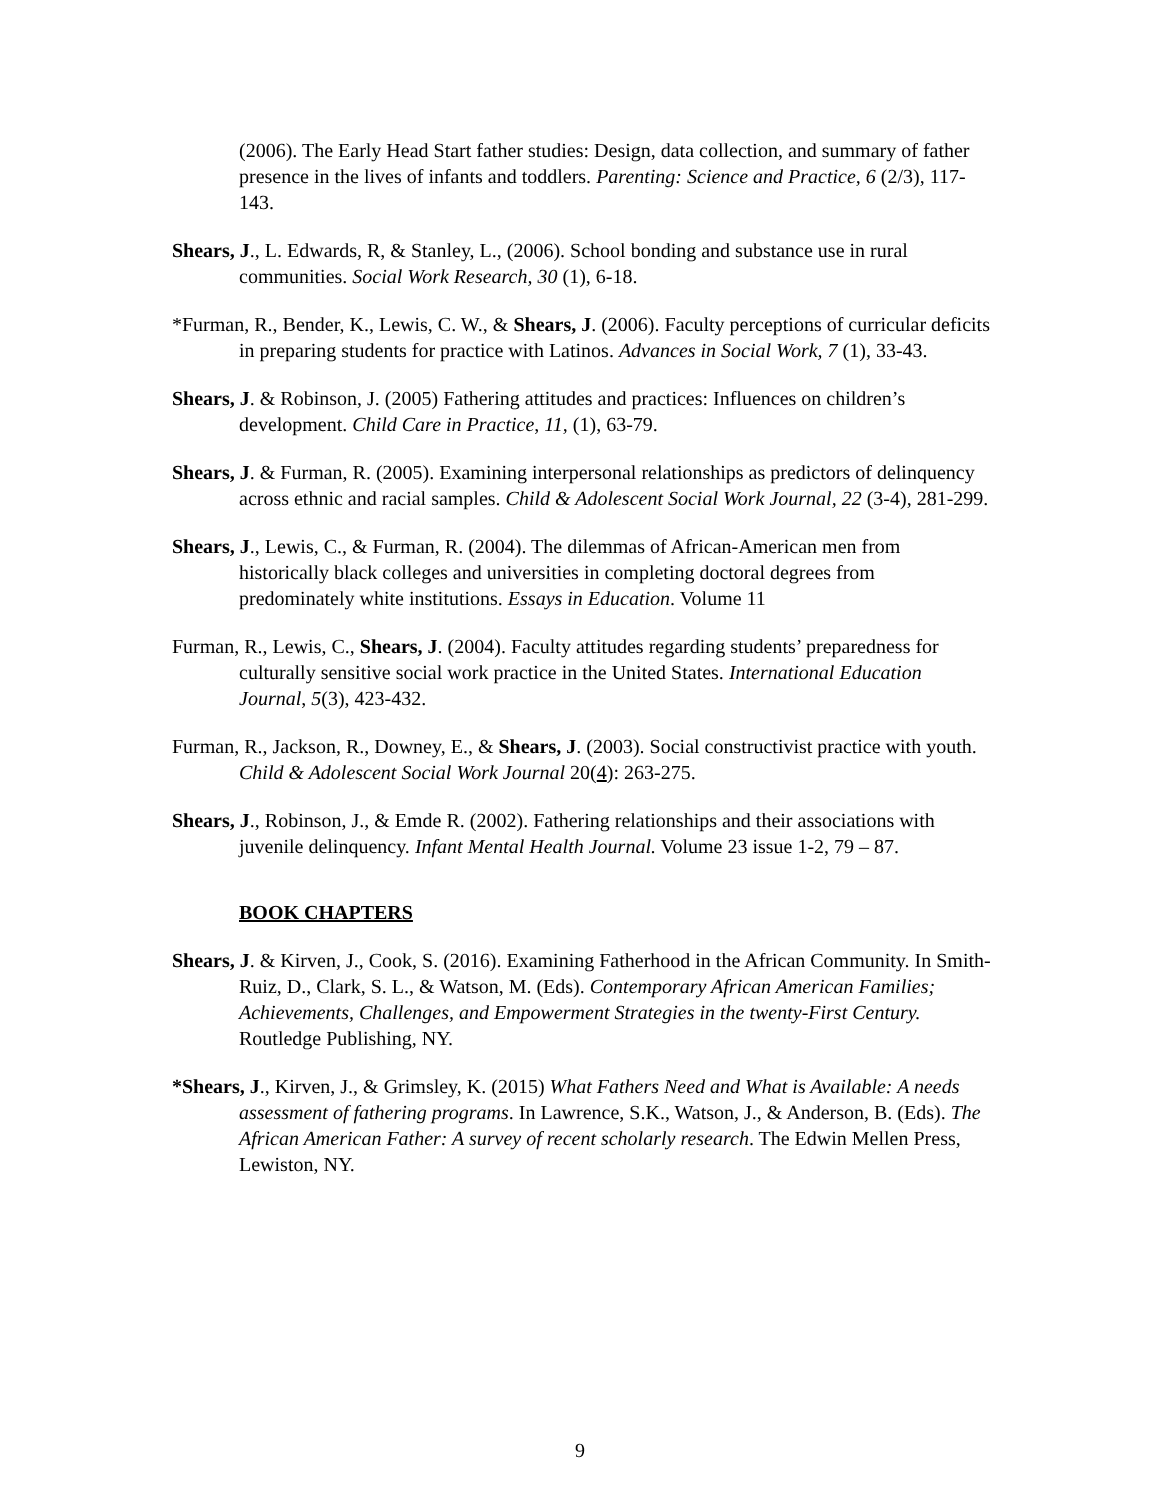(2006). The Early Head Start father studies: Design, data collection, and summary of father presence in the lives of infants and toddlers. Parenting: Science and Practice, 6 (2/3), 117-143.
Shears, J., L. Edwards, R, & Stanley, L., (2006). School bonding and substance use in rural communities. Social Work Research, 30 (1), 6-18.
*Furman, R., Bender, K., Lewis, C. W., & Shears, J. (2006). Faculty perceptions of curricular deficits in preparing students for practice with Latinos. Advances in Social Work, 7 (1), 33-43.
Shears, J. & Robinson, J. (2005) Fathering attitudes and practices: Influences on children’s development. Child Care in Practice, 11, (1), 63-79.
Shears, J. & Furman, R. (2005). Examining interpersonal relationships as predictors of delinquency across ethnic and racial samples. Child & Adolescent Social Work Journal, 22 (3-4), 281-299.
Shears, J., Lewis, C., & Furman, R. (2004). The dilemmas of African-American men from historically black colleges and universities in completing doctoral degrees from predominately white institutions. Essays in Education. Volume 11
Furman, R., Lewis, C., Shears, J. (2004). Faculty attitudes regarding students’ preparedness for culturally sensitive social work practice in the United States. International Education Journal, 5(3), 423-432.
Furman, R., Jackson, R., Downey, E., & Shears, J. (2003). Social constructivist practice with youth. Child & Adolescent Social Work Journal 20(4): 263-275.
Shears, J., Robinson, J., & Emde R. (2002). Fathering relationships and their associations with juvenile delinquency. Infant Mental Health Journal. Volume 23 issue 1-2, 79 – 87.
BOOK CHAPTERS
Shears, J. & Kirven, J., Cook, S. (2016). Examining Fatherhood in the African Community. In Smith-Ruiz, D., Clark, S. L., & Watson, M. (Eds). Contemporary African American Families; Achievements, Challenges, and Empowerment Strategies in the twenty-First Century. Routledge Publishing, NY.
*Shears, J., Kirven, J., & Grimsley, K. (2015) What Fathers Need and What is Available: A needs assessment of fathering programs. In Lawrence, S.K., Watson, J., & Anderson, B. (Eds). The African American Father: A survey of recent scholarly research. The Edwin Mellen Press, Lewiston, NY.
9